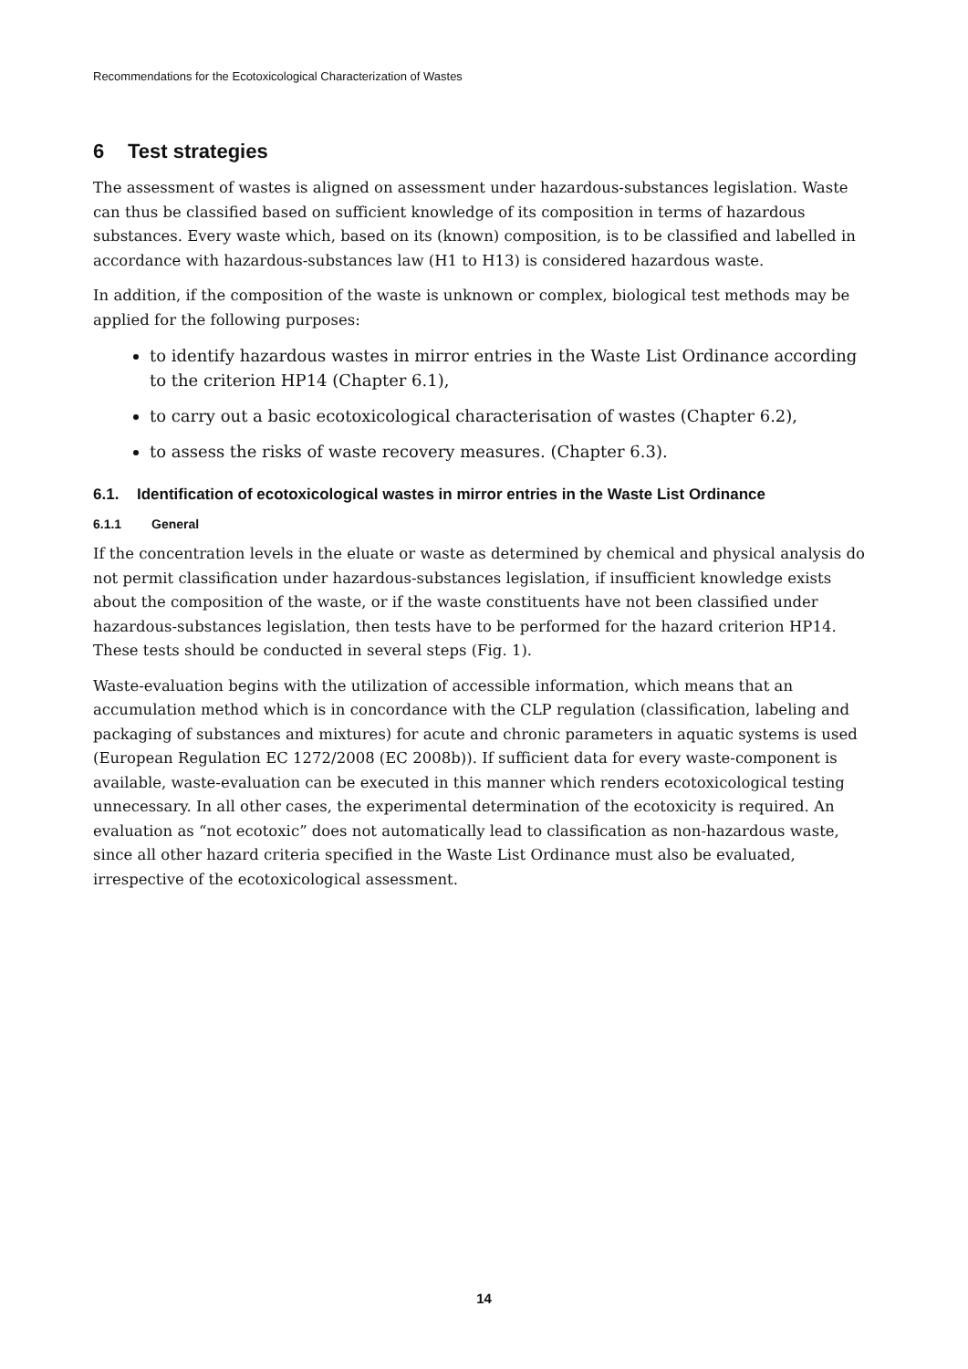Recommendations for the Ecotoxicological Characterization of Wastes
6 Test strategies
The assessment of wastes is aligned on assessment under hazardous-substances legislation. Waste can thus be classified based on sufficient knowledge of its composition in terms of hazardous substances. Every waste which, based on its (known) composition, is to be classified and labelled in accordance with hazardous-substances law (H1 to H13) is considered hazardous waste.
In addition, if the composition of the waste is unknown or complex, biological test methods may be applied for the following purposes:
to identify hazardous wastes in mirror entries in the Waste List Ordinance according to the criterion HP14 (Chapter 6.1),
to carry out a basic ecotoxicological characterisation of wastes (Chapter 6.2),
to assess the risks of waste recovery measures. (Chapter 6.3).
6.1. Identification of ecotoxicological wastes in mirror entries in the Waste List Ordinance
6.1.1 General
If the concentration levels in the eluate or waste as determined by chemical and physical analysis do not permit classification under hazardous-substances legislation, if insufficient knowledge exists about the composition of the waste, or if the waste constituents have not been classified under hazardous-substances legislation, then tests have to be performed for the hazard criterion HP14. These tests should be conducted in several steps (Fig. 1).
Waste-evaluation begins with the utilization of accessible information, which means that an accumulation method which is in concordance with the CLP regulation (classification, labeling and packaging of substances and mixtures) for acute and chronic parameters in aquatic systems is used (European Regulation EC 1272/2008 (EC 2008b)). If sufficient data for every waste-component is available, waste-evaluation can be executed in this manner which renders ecotoxicological testing unnecessary. In all other cases, the experimental determination of the ecotoxicity is required. An evaluation as “not ecotoxic” does not automatically lead to classification as non-hazardous waste, since all other hazard criteria specified in the Waste List Ordinance must also be evaluated, irrespective of the ecotoxicological assessment.
14